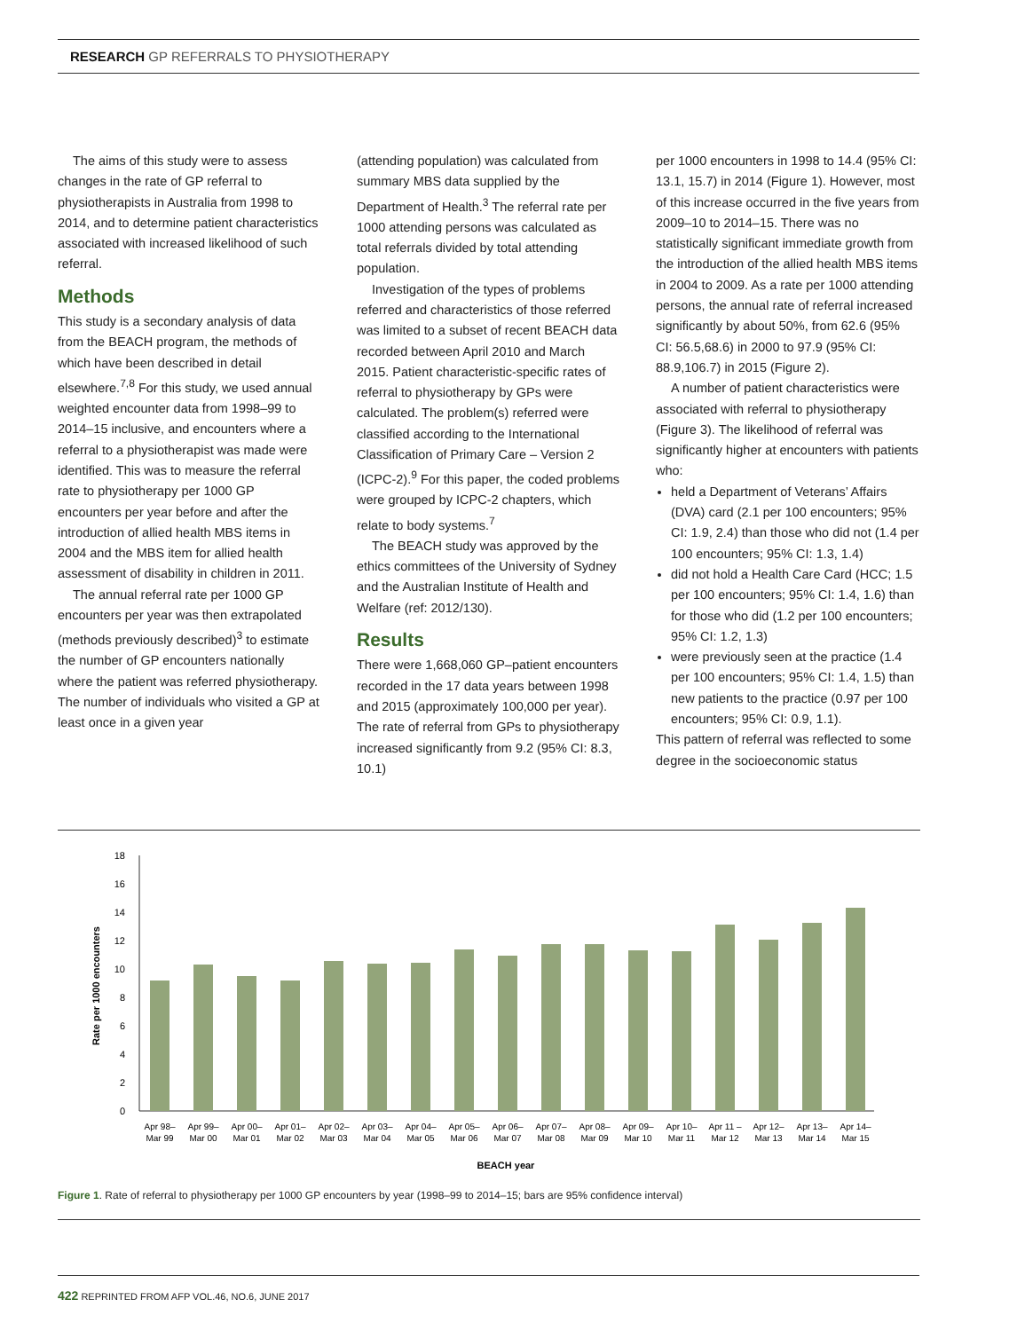RESEARCH GP REFERRALS TO PHYSIOTHERAPY
The aims of this study were to assess changes in the rate of GP referral to physiotherapists in Australia from 1998 to 2014, and to determine patient characteristics associated with increased likelihood of such referral.
Methods
This study is a secondary analysis of data from the BEACH program, the methods of which have been described in detail elsewhere.<sup>7,8</sup> For this study, we used annual weighted encounter data from 1998–99 to 2014–15 inclusive, and encounters where a referral to a physiotherapist was made were identified. This was to measure the referral rate to physiotherapy per 1000 GP encounters per year before and after the introduction of allied health MBS items in 2004 and the MBS item for allied health assessment of disability in children in 2011.
The annual referral rate per 1000 GP encounters per year was then extrapolated (methods previously described)<sup>3</sup> to estimate the number of GP encounters nationally where the patient was referred physiotherapy. The number of individuals who visited a GP at least once in a given year
(attending population) was calculated from summary MBS data supplied by the Department of Health.<sup>3</sup> The referral rate per 1000 attending persons was calculated as total referrals divided by total attending population.
Investigation of the types of problems referred and characteristics of those referred was limited to a subset of recent BEACH data recorded between April 2010 and March 2015. Patient characteristic-specific rates of referral to physiotherapy by GPs were calculated. The problem(s) referred were classified according to the International Classification of Primary Care – Version 2 (ICPC-2).<sup>9</sup> For this paper, the coded problems were grouped by ICPC-2 chapters, which relate to body systems.<sup>7</sup>
The BEACH study was approved by the ethics committees of the University of Sydney and the Australian Institute of Health and Welfare (ref: 2012/130).
Results
There were 1,668,060 GP–patient encounters recorded in the 17 data years between 1998 and 2015 (approximately 100,000 per year). The rate of referral from GPs to physiotherapy increased significantly from 9.2 (95% CI: 8.3, 10.1)
per 1000 encounters in 1998 to 14.4 (95% CI: 13.1, 15.7) in 2014 (Figure 1). However, most of this increase occurred in the five years from 2009–10 to 2014–15. There was no statistically significant immediate growth from the introduction of the allied health MBS items in 2004 to 2009. As a rate per 1000 attending persons, the annual rate of referral increased significantly by about 50%, from 62.6 (95% CI: 56.5,68.6) in 2000 to 97.9 (95% CI: 88.9,106.7) in 2015 (Figure 2).
A number of patient characteristics were associated with referral to physiotherapy (Figure 3). The likelihood of referral was significantly higher at encounters with patients who:
held a Department of Veterans’ Affairs (DVA) card (2.1 per 100 encounters; 95% CI: 1.9, 2.4) than those who did not (1.4 per 100 encounters; 95% CI: 1.3, 1.4)
did not hold a Health Care Card (HCC; 1.5 per 100 encounters; 95% CI: 1.4, 1.6) than for those who did (1.2 per 100 encounters; 95% CI: 1.2, 1.3)
were previously seen at the practice (1.4 per 100 encounters; 95% CI: 1.4, 1.5) than new patients to the practice (0.97 per 100 encounters; 95% CI: 0.9, 1.1).
This pattern of referral was reflected to some degree in the socioeconomic status
Rate per 1000 encounters
0
2
4
6
8
10
12
14
16
18
BEACH year
Apr 98–
Mar 99
Apr 99–
Mar 00
Apr 00–
Mar 01
Apr 01–
Mar 02
Apr 02–
Mar 03
Apr 03–
Mar 04
Apr 04–
Mar 05
Apr 05–
Mar 06
Apr 06–
Mar 07
Apr 07–
Mar 08
Apr 08–
Mar 09
Apr 09–
Mar 10
Apr 10–
Mar 11
Apr 11 –
Mar 12
Apr 12–
Mar 13
Apr 13–
Mar 14
Apr 14–
Mar 15
Figure 1. Rate of referral to physiotherapy per 1000 GP encounters by year (1998–99 to 2014–15; bars are 95% confidence interval)
422 REPRINTED FROM AFP VOL.46, NO.6, JUNE 2017